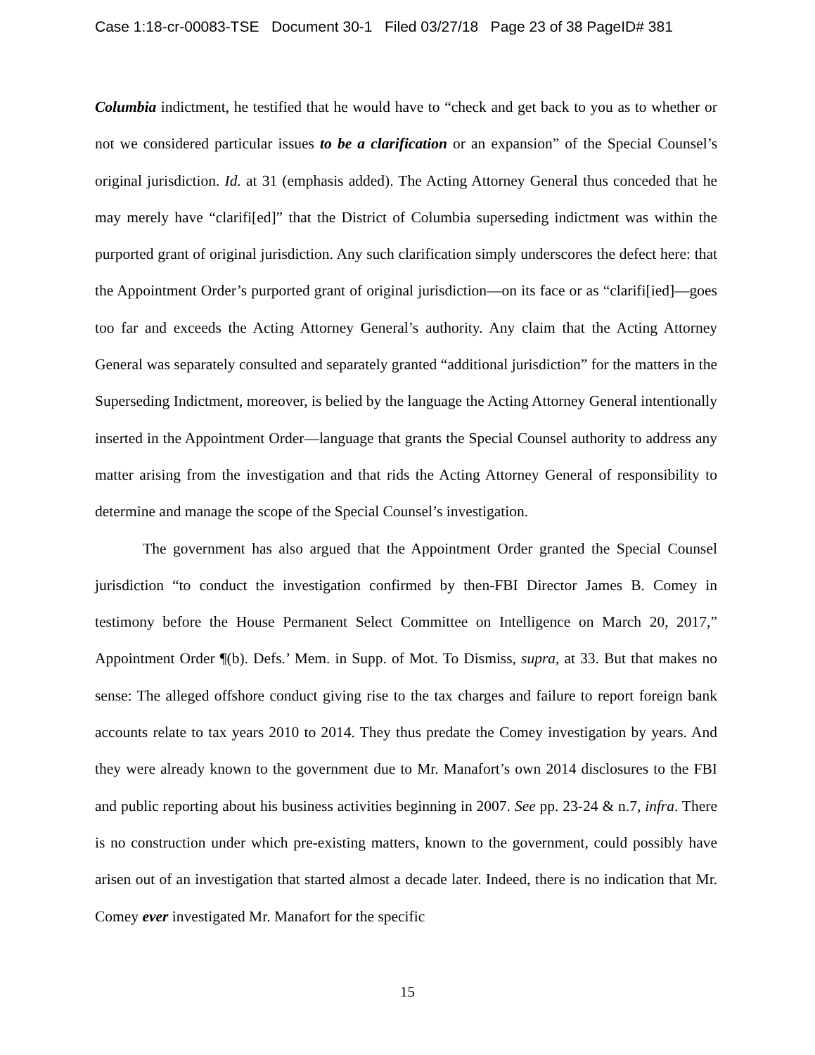Case 1:18-cr-00083-TSE Document 30-1 Filed 03/27/18 Page 23 of 38 PageID# 381
Columbia indictment, he testified that he would have to “check and get back to you as to whether or not we considered particular issues to be a clarification or an expansion” of the Special Counsel’s original jurisdiction. Id. at 31 (emphasis added). The Acting Attorney General thus conceded that he may merely have “clarifi[ed]” that the District of Columbia superseding indictment was within the purported grant of original jurisdiction. Any such clarification simply underscores the defect here: that the Appointment Order’s purported grant of original jurisdiction—on its face or as “clarifi[ied]—goes too far and exceeds the Acting Attorney General’s authority. Any claim that the Acting Attorney General was separately consulted and separately granted “additional jurisdiction” for the matters in the Superseding Indictment, moreover, is belied by the language the Acting Attorney General intentionally inserted in the Appointment Order—language that grants the Special Counsel authority to address any matter arising from the investigation and that rids the Acting Attorney General of responsibility to determine and manage the scope of the Special Counsel’s investigation.
The government has also argued that the Appointment Order granted the Special Counsel jurisdiction “to conduct the investigation confirmed by then-FBI Director James B. Comey in testimony before the House Permanent Select Committee on Intelligence on March 20, 2017,” Appointment Order ¶(b). Defs.’ Mem. in Supp. of Mot. To Dismiss, supra, at 33. But that makes no sense: The alleged offshore conduct giving rise to the tax charges and failure to report foreign bank accounts relate to tax years 2010 to 2014. They thus predate the Comey investigation by years. And they were already known to the government due to Mr. Manafort’s own 2014 disclosures to the FBI and public reporting about his business activities beginning in 2007. See pp. 23-24 & n.7, infra. There is no construction under which pre-existing matters, known to the government, could possibly have arisen out of an investigation that started almost a decade later. Indeed, there is no indication that Mr. Comey ever investigated Mr. Manafort for the specific
15